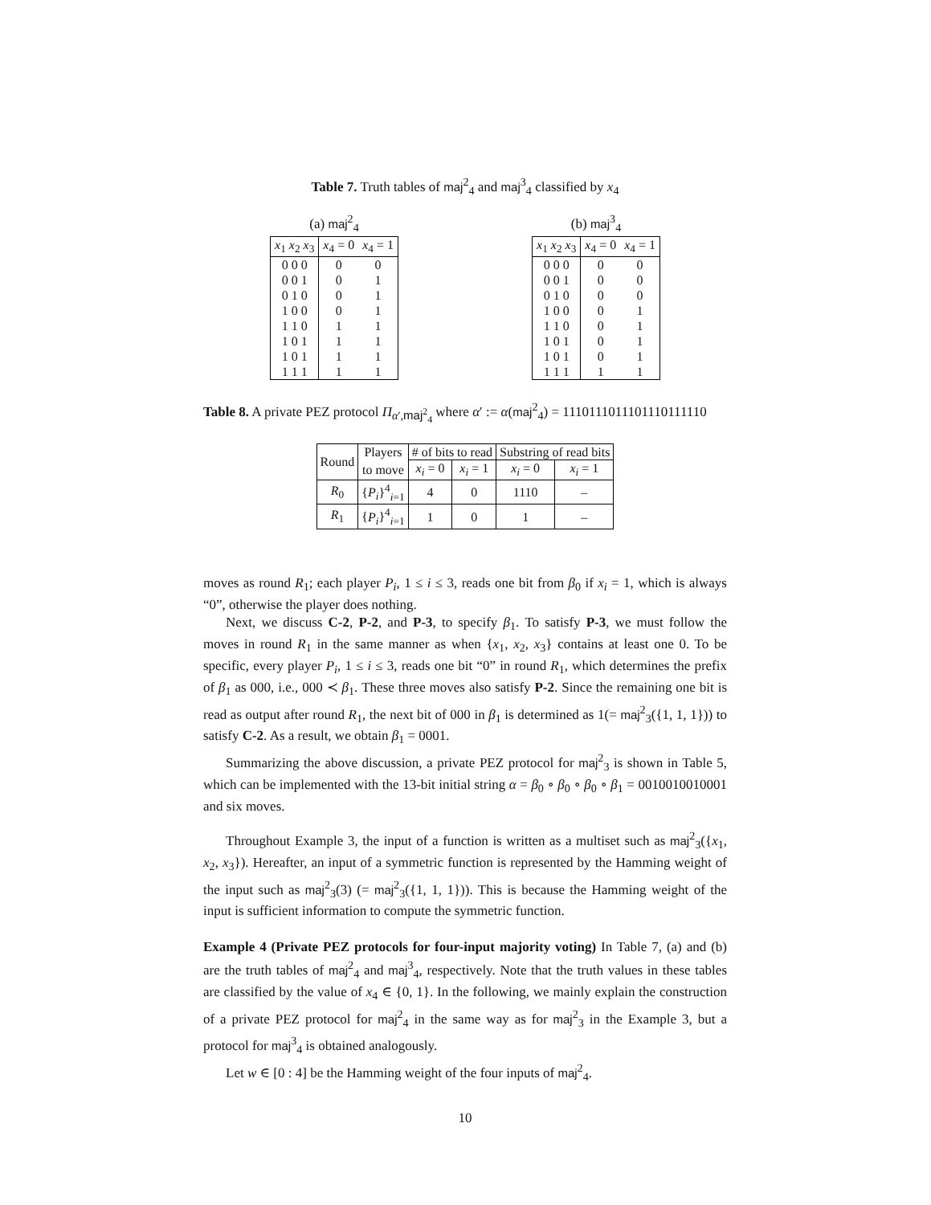Table 7. Truth tables of maj<sup>2</sup><sub>4</sub> and maj<sup>3</sup><sub>4</sub> classified by x<sub>4</sub>
(a) maj<sup>2</sup><sub>4</sub>
| x<sub>1</sub> x<sub>2</sub> x<sub>3</sub> | x<sub>4</sub> = 0 | x<sub>4</sub> = 1 |
| --- | --- | --- |
| 0 0 0 | 0 | 0 |
| 0 0 1 | 0 | 1 |
| 0 1 0 | 0 | 1 |
| 1 0 0 | 0 | 1 |
| 1 1 0 | 1 | 1 |
| 1 0 1 | 1 | 1 |
| 1 0 1 | 1 | 1 |
| 1 1 1 | 1 | 1 |
(b) maj<sup>3</sup><sub>4</sub>
| x<sub>1</sub> x<sub>2</sub> x<sub>3</sub> | x<sub>4</sub> = 0 | x<sub>4</sub> = 1 |
| --- | --- | --- |
| 0 0 0 | 0 | 0 |
| 0 0 1 | 0 | 0 |
| 0 1 0 | 0 | 0 |
| 1 0 0 | 0 | 1 |
| 1 1 0 | 0 | 1 |
| 1 0 1 | 0 | 1 |
| 1 0 1 | 0 | 1 |
| 1 1 1 | 1 | 1 |
Table 8. A private PEZ protocol Π<sub>α′,maj<sup>2</sup><sub>4</sub></sub> where α′ := α(maj<sup>2</sup><sub>4</sub>) = 1110111011101110111110
| Round | Players | # of bits to read | | Substring of read bits | |
| --- | --- | --- | --- | --- | --- |
| | to move | x<sub>i</sub> = 0 | x<sub>i</sub> = 1 | x<sub>i</sub> = 0 | x<sub>i</sub> = 1 |
| R<sub>0</sub> | { P<sub>i</sub> }<sup>4</sup><sub>i=1</sub> | 4 | 0 | 1110 | – |
| R<sub>1</sub> | { P<sub>i</sub> }<sup>4</sup><sub>i=1</sub> | 1 | 0 | 1 | – |
moves as round R<sub>1</sub>; each player P<sub>i</sub>, 1 ≤ i ≤ 3, reads one bit from β<sub>0</sub> if x<sub>i</sub> = 1, which is always “0”, otherwise the player does nothing.
Next, we discuss C-2, P-2, and P-3, to specify β<sub>1</sub>. To satisfy P-3, we must follow the moves in round R<sub>1</sub> in the same manner as when {x<sub>1</sub>, x<sub>2</sub>, x<sub>3</sub>} contains at least one 0. To be specific, every player P<sub>i</sub>, 1 ≤ i ≤ 3, reads one bit “0” in round R<sub>1</sub>, which determines the prefix of β<sub>1</sub> as 000, i.e., 000 ≺ β<sub>1</sub>. These three moves also satisfy P-2. Since the remaining one bit is read as output after round R<sub>1</sub>, the next bit of 000 in β<sub>1</sub> is determined as 1(= maj<sup>2</sup><sub>3</sub>({1, 1, 1})) to satisfy C-2. As a result, we obtain β<sub>1</sub> = 0001.
Summarizing the above discussion, a private PEZ protocol for maj<sup>2</sup><sub>3</sub> is shown in Table 5, which can be implemented with the 13-bit initial string α = β<sub>0</sub> ∘ β<sub>0</sub> ∘ β<sub>0</sub> ∘ β<sub>1</sub> = 0010010010001 and six moves.
Throughout Example 3, the input of a function is written as a multiset such as maj<sup>2</sup><sub>3</sub>({x<sub>1</sub>, x<sub>2</sub>, x<sub>3</sub>}). Hereafter, an input of a symmetric function is represented by the Hamming weight of the input such as maj<sup>2</sup><sub>3</sub>(3) (= maj<sup>2</sup><sub>3</sub>({1, 1, 1})). This is because the Hamming weight of the input is sufficient information to compute the symmetric function.
Example 4 (Private PEZ protocols for four-input majority voting) In Table 7, (a) and (b) are the truth tables of maj<sup>2</sup><sub>4</sub> and maj<sup>3</sup><sub>4</sub>, respectively. Note that the truth values in these tables are classified by the value of x<sub>4</sub> ∈ {0, 1}. In the following, we mainly explain the construction of a private PEZ protocol for maj<sup>2</sup><sub>4</sub> in the same way as for maj<sup>2</sup><sub>3</sub> in the Example 3, but a protocol for maj<sup>3</sup><sub>4</sub> is obtained analogously.
Let w ∈ [0 : 4] be the Hamming weight of the four inputs of maj<sup>2</sup><sub>4</sub>.
10